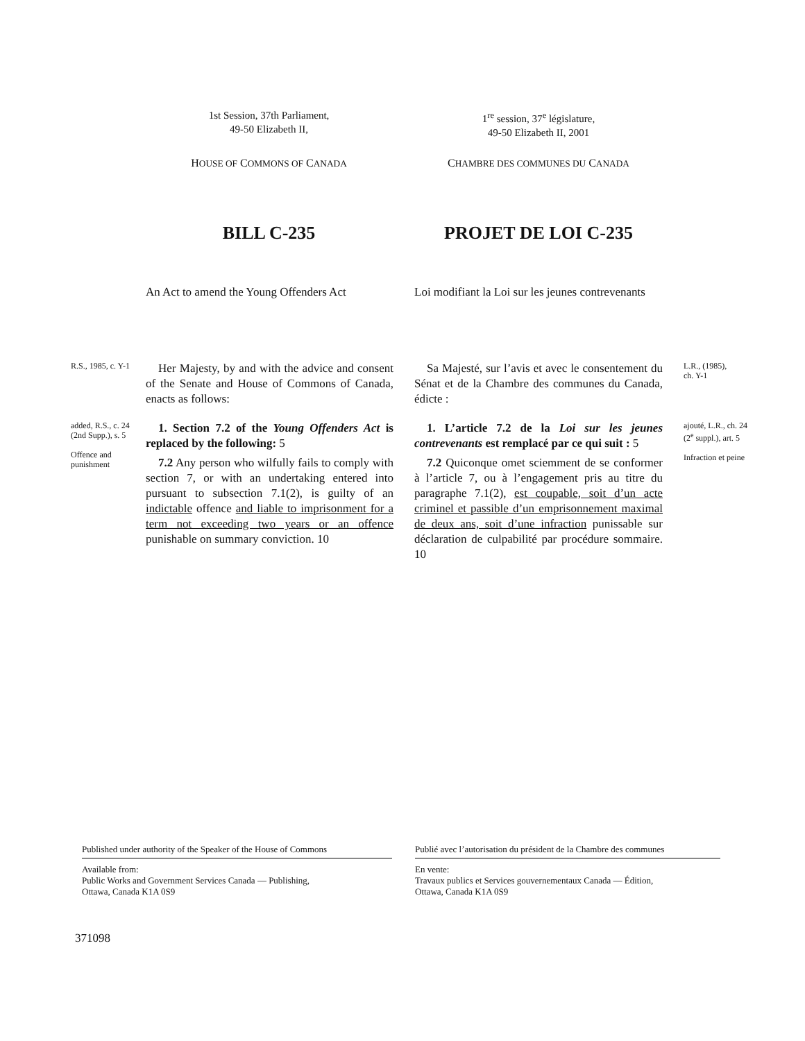1st Session, 37th Parliament,
49-50 Elizabeth II,
1<sup>re</sup> session, 37<sup>e</sup> législature,
49-50 Elizabeth II, 2001
HOUSE OF COMMONS OF CANADA
CHAMBRE DES COMMUNES DU CANADA
BILL C-235 PROJET DE LOI C-235
An Act to amend the Young Offenders Act
Loi modifiant la Loi sur les jeunes contrevenants
R.S., 1985, c. Y-1
Her Majesty, by and with the advice and consent of the Senate and House of Commons of Canada, enacts as follows:
Sa Majesté, sur l’avis et avec le consentement du Sénat et de la Chambre des communes du Canada, édicte :
L.R., (1985),
ch. Y-1
added, R.S., c. 24 (2nd Supp.), s. 5
Offence and punishment
1. Section 7.2 of the Young Offenders Act is replaced by the following: 5
7.2 Any person who wilfully fails to comply with section 7, or with an undertaking entered into pursuant to subsection 7.1(2), is guilty of an indictable offence and liable to imprisonment for a term not exceeding two years or an offence punishable on summary conviction. 10
1. L’article 7.2 de la Loi sur les jeunes contrevenants est remplacé par ce qui suit : 5
7.2 Quiconque omet sciemment de se conformer à l’article 7, ou à l’engagement pris au titre du paragraphe 7.1(2), est coupable, soit d’un acte criminel et passible d’un emprisonnement maximal de deux ans, soit d’une infraction punissable sur déclaration de culpabilité par procédure sommaire. 10
ajouté, L.R., ch. 24 (2<sup>e</sup> suppl.), art. 5
Infraction et peine
Published under authority of the Speaker of the House of Commons
Available from:
Public Works and Government Services Canada — Publishing,
Ottawa, Canada K1A 0S9
Publié avec l’autorisation du président de la Chambre des communes
En vente:
Travaux publics et Services gouvernementaux Canada — Édition,
Ottawa, Canada K1A 0S9
371098